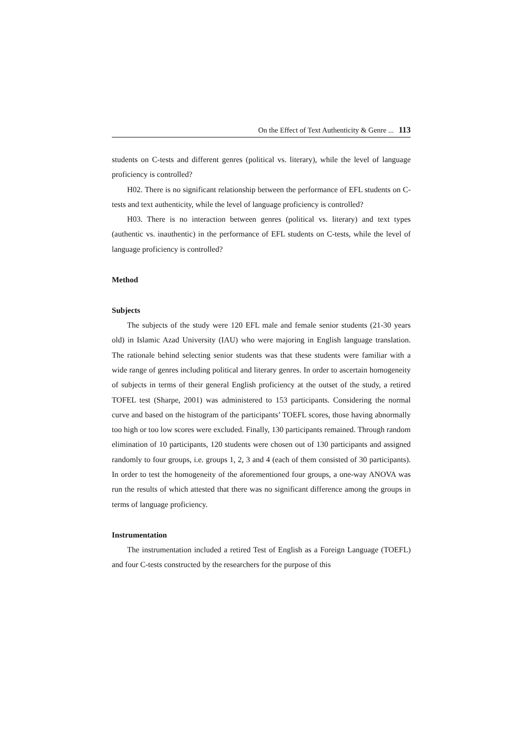On the Effect of Text Authenticity & Genre ... 113
students on C-tests and different genres (political vs. literary), while the level of language proficiency is controlled?
H02. There is no significant relationship between the performance of EFL students on C-tests and text authenticity, while the level of language proficiency is controlled?
H03. There is no interaction between genres (political vs. literary) and text types (authentic vs. inauthentic) in the performance of EFL students on C-tests, while the level of language proficiency is controlled?
Method
Subjects
The subjects of the study were 120 EFL male and female senior students (21-30 years old) in Islamic Azad University (IAU) who were majoring in English language translation. The rationale behind selecting senior students was that these students were familiar with a wide range of genres including political and literary genres. In order to ascertain homogeneity of subjects in terms of their general English proficiency at the outset of the study, a retired TOFEL test (Sharpe, 2001) was administered to 153 participants. Considering the normal curve and based on the histogram of the participants’ TOEFL scores, those having abnormally too high or too low scores were excluded. Finally, 130 participants remained. Through random elimination of 10 participants, 120 students were chosen out of 130 participants and assigned randomly to four groups, i.e. groups 1, 2, 3 and 4 (each of them consisted of 30 participants). In order to test the homogeneity of the aforementioned four groups, a one-way ANOVA was run the results of which attested that there was no significant difference among the groups in terms of language proficiency.
Instrumentation
The instrumentation included a retired Test of English as a Foreign Language (TOEFL) and four C-tests constructed by the researchers for the purpose of this